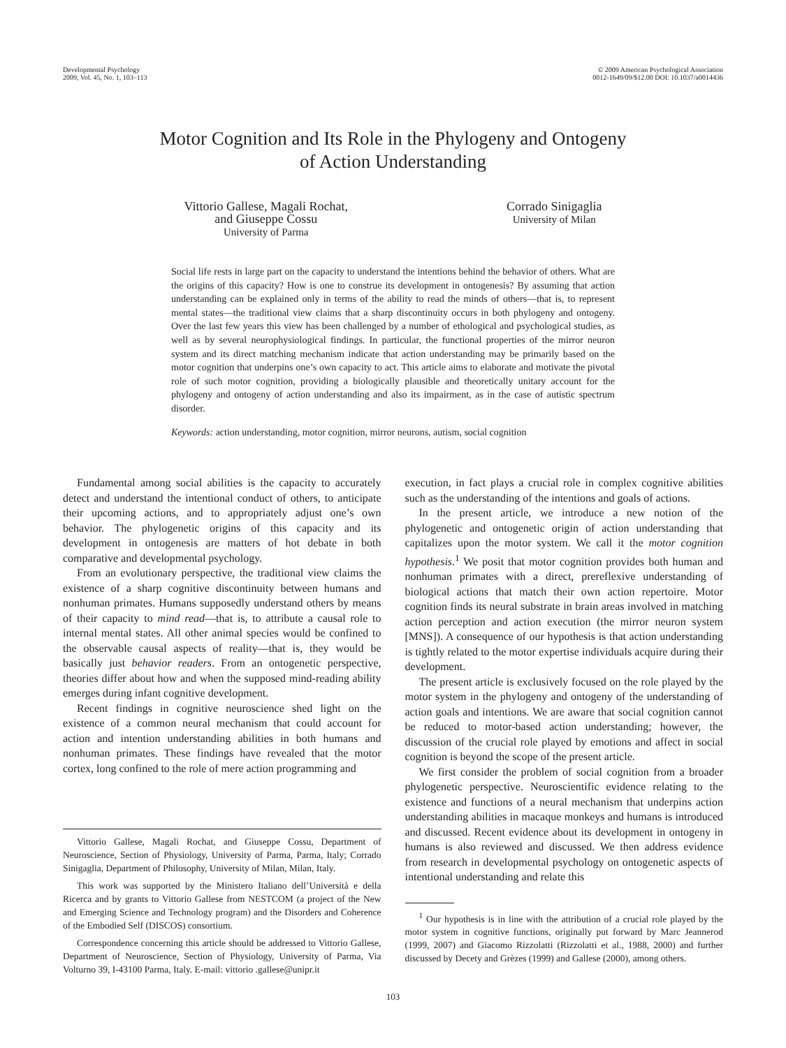Developmental Psychology
2009, Vol. 45, No. 1, 103–113
© 2009 American Psychological Association
0012-1649/09/$12.00 DOI: 10.1037/a0014436
Motor Cognition and Its Role in the Phylogeny and Ontogeny
of Action Understanding
Vittorio Gallese, Magali Rochat,
and Giuseppe Cossu
University of Parma
Corrado Sinigaglia
University of Milan
Social life rests in large part on the capacity to understand the intentions behind the behavior of others. What are the origins of this capacity? How is one to construe its development in ontogenesis? By assuming that action understanding can be explained only in terms of the ability to read the minds of others—that is, to represent mental states—the traditional view claims that a sharp discontinuity occurs in both phylogeny and ontogeny. Over the last few years this view has been challenged by a number of ethological and psychological studies, as well as by several neurophysiological findings. In particular, the functional properties of the mirror neuron system and its direct matching mechanism indicate that action understanding may be primarily based on the motor cognition that underpins one’s own capacity to act. This article aims to elaborate and motivate the pivotal role of such motor cognition, providing a biologically plausible and theoretically unitary account for the phylogeny and ontogeny of action understanding and also its impairment, as in the case of autistic spectrum disorder.
Keywords: action understanding, motor cognition, mirror neurons, autism, social cognition
Fundamental among social abilities is the capacity to accurately detect and understand the intentional conduct of others, to anticipate their upcoming actions, and to appropriately adjust one’s own behavior. The phylogenetic origins of this capacity and its development in ontogenesis are matters of hot debate in both comparative and developmental psychology.
From an evolutionary perspective, the traditional view claims the existence of a sharp cognitive discontinuity between humans and nonhuman primates. Humans supposedly understand others by means of their capacity to mind read—that is, to attribute a causal role to internal mental states. All other animal species would be confined to the observable causal aspects of reality—that is, they would be basically just behavior readers. From an ontogenetic perspective, theories differ about how and when the supposed mind-reading ability emerges during infant cognitive development.
Recent findings in cognitive neuroscience shed light on the existence of a common neural mechanism that could account for action and intention understanding abilities in both humans and nonhuman primates. These findings have revealed that the motor cortex, long confined to the role of mere action programming and
Vittorio Gallese, Magali Rochat, and Giuseppe Cossu, Department of Neuroscience, Section of Physiology, University of Parma, Parma, Italy; Corrado Sinigaglia, Department of Philosophy, University of Milan, Milan, Italy.
This work was supported by the Ministero Italiano dell’Università e della Ricerca and by grants to Vittorio Gallese from NESTCOM (a project of the New and Emerging Science and Technology program) and the Disorders and Coherence of the Embodied Self (DISCOS) consortium.
Correspondence concerning this article should be addressed to Vittorio Gallese, Department of Neuroscience, Section of Physiology, University of Parma, Via Volturno 39, I-43100 Parma, Italy. E-mail: vittorio .gallese@unipr.it
execution, in fact plays a crucial role in complex cognitive abilities such as the understanding of the intentions and goals of actions.
In the present article, we introduce a new notion of the phylogenetic and ontogenetic origin of action understanding that capitalizes upon the motor system. We call it the motor cognition hypothesis.<sup>1</sup> We posit that motor cognition provides both human and nonhuman primates with a direct, prereflexive understanding of biological actions that match their own action repertoire. Motor cognition finds its neural substrate in brain areas involved in matching action perception and action execution (the mirror neuron system [MNS]). A consequence of our hypothesis is that action understanding is tightly related to the motor expertise individuals acquire during their development.
The present article is exclusively focused on the role played by the motor system in the phylogeny and ontogeny of the understanding of action goals and intentions. We are aware that social cognition cannot be reduced to motor-based action understanding; however, the discussion of the crucial role played by emotions and affect in social cognition is beyond the scope of the present article.
We first consider the problem of social cognition from a broader phylogenetic perspective. Neuroscientific evidence relating to the existence and functions of a neural mechanism that underpins action understanding abilities in macaque monkeys and humans is introduced and discussed. Recent evidence about its development in ontogeny in humans is also reviewed and discussed. We then address evidence from research in developmental psychology on ontogenetic aspects of intentional understanding and relate this
<sup>1</sup> Our hypothesis is in line with the attribution of a crucial role played by the motor system in cognitive functions, originally put forward by Marc Jeannerod (1999, 2007) and Giacomo Rizzolatti (Rizzolatti et al., 1988, 2000) and further discussed by Decety and Grèzes (1999) and Gallese (2000), among others.
103